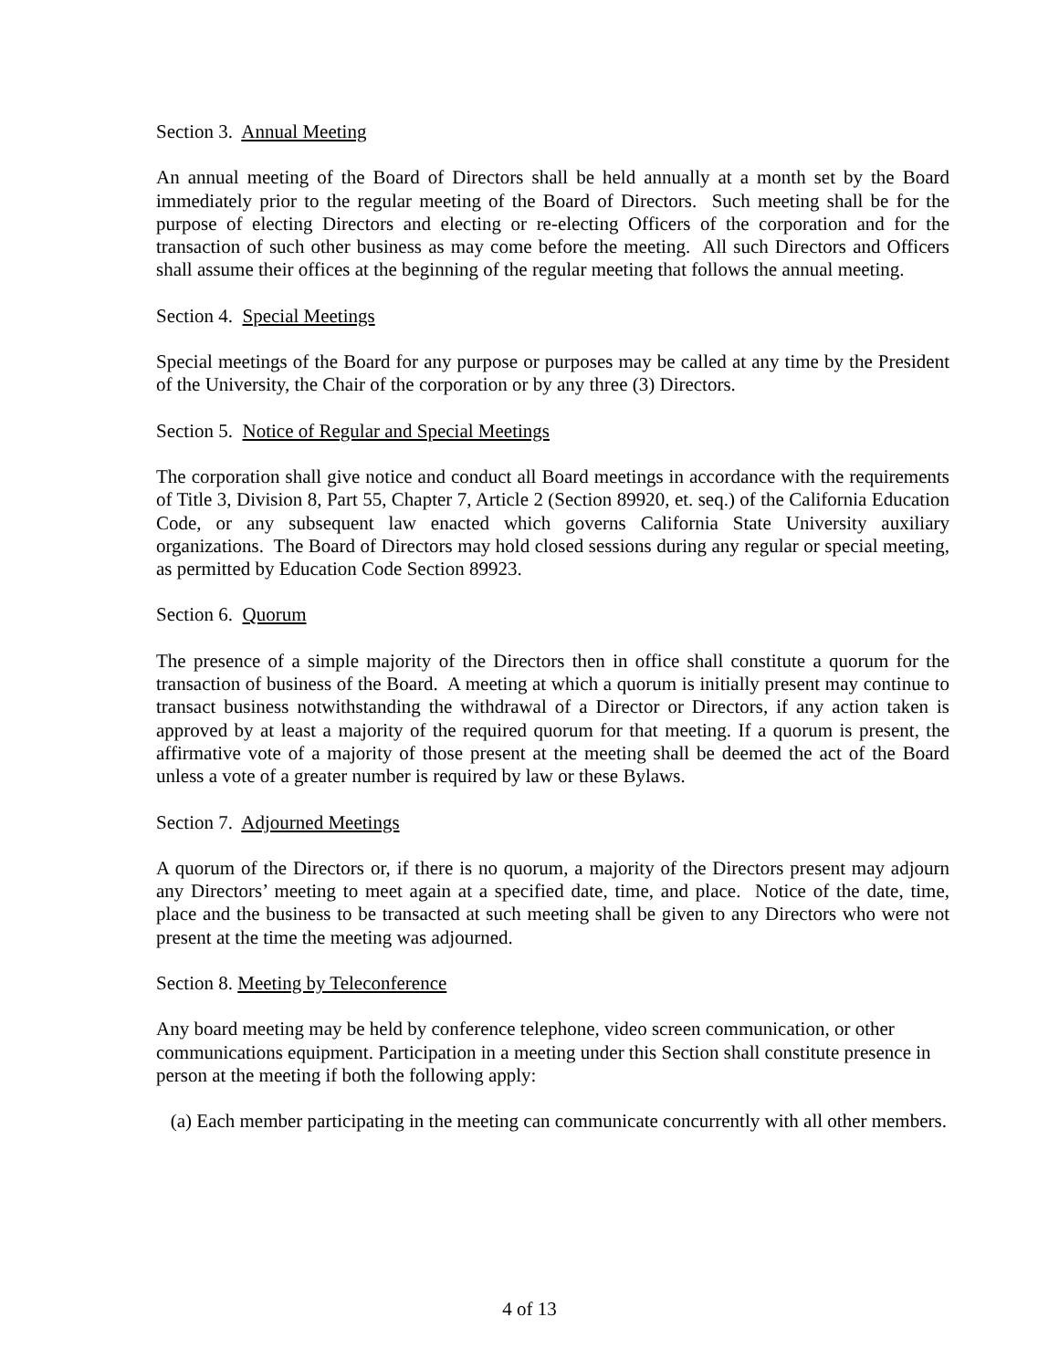Section 3. Annual Meeting
An annual meeting of the Board of Directors shall be held annually at a month set by the Board immediately prior to the regular meeting of the Board of Directors. Such meeting shall be for the purpose of electing Directors and electing or re-electing Officers of the corporation and for the transaction of such other business as may come before the meeting. All such Directors and Officers shall assume their offices at the beginning of the regular meeting that follows the annual meeting.
Section 4. Special Meetings
Special meetings of the Board for any purpose or purposes may be called at any time by the President of the University, the Chair of the corporation or by any three (3) Directors.
Section 5. Notice of Regular and Special Meetings
The corporation shall give notice and conduct all Board meetings in accordance with the requirements of Title 3, Division 8, Part 55, Chapter 7, Article 2 (Section 89920, et. seq.) of the California Education Code, or any subsequent law enacted which governs California State University auxiliary organizations. The Board of Directors may hold closed sessions during any regular or special meeting, as permitted by Education Code Section 89923.
Section 6. Quorum
The presence of a simple majority of the Directors then in office shall constitute a quorum for the transaction of business of the Board. A meeting at which a quorum is initially present may continue to transact business notwithstanding the withdrawal of a Director or Directors, if any action taken is approved by at least a majority of the required quorum for that meeting. If a quorum is present, the affirmative vote of a majority of those present at the meeting shall be deemed the act of the Board unless a vote of a greater number is required by law or these Bylaws.
Section 7. Adjourned Meetings
A quorum of the Directors or, if there is no quorum, a majority of the Directors present may adjourn any Directors’ meeting to meet again at a specified date, time, and place. Notice of the date, time, place and the business to be transacted at such meeting shall be given to any Directors who were not present at the time the meeting was adjourned.
Section 8. Meeting by Teleconference
Any board meeting may be held by conference telephone, video screen communication, or other communications equipment. Participation in a meeting under this Section shall constitute presence in person at the meeting if both the following apply:
(a) Each member participating in the meeting can communicate concurrently with all other members.
4 of 13